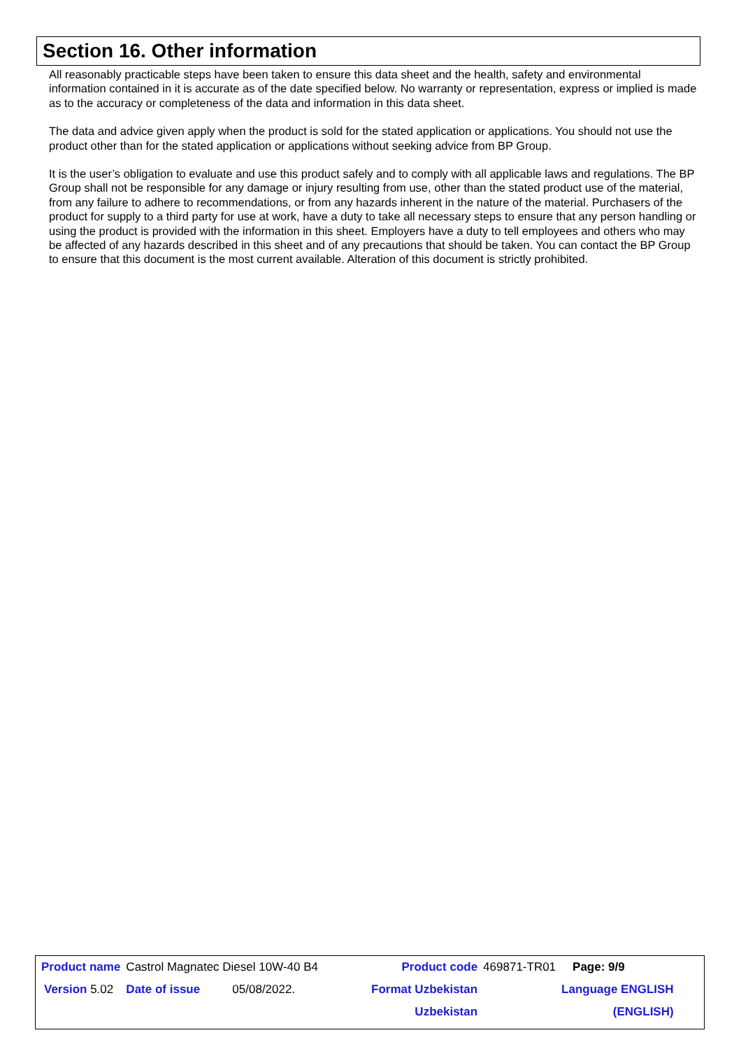Section 16. Other information
All reasonably practicable steps have been taken to ensure this data sheet and the health, safety and environmental information contained in it is accurate as of the date specified below. No warranty or representation, express or implied is made as to the accuracy or completeness of the data and information in this data sheet.
The data and advice given apply when the product is sold for the stated application or applications. You should not use the product other than for the stated application or applications without seeking advice from BP Group.
It is the user’s obligation to evaluate and use this product safely and to comply with all applicable laws and regulations. The BP Group shall not be responsible for any damage or injury resulting from use, other than the stated product use of the material, from any failure to adhere to recommendations, or from any hazards inherent in the nature of the material. Purchasers of the product for supply to a third party for use at work, have a duty to take all necessary steps to ensure that any person handling or using the product is provided with the information in this sheet. Employers have a duty to tell employees and others who may be affected of any hazards described in this sheet and of any precautions that should be taken. You can contact the BP Group to ensure that this document is the most current available. Alteration of this document is strictly prohibited.
| Product name | Castrol Magnatec Diesel 10W-40 B4 | | | Product code | 469871-TR01 | Page: 9/9 |
| Version 5.02 | Date of issue | 05/08/2022. | | Format Uzbekistan | | Language ENGLISH |
| | | | | Uzbekistan | | (ENGLISH) |